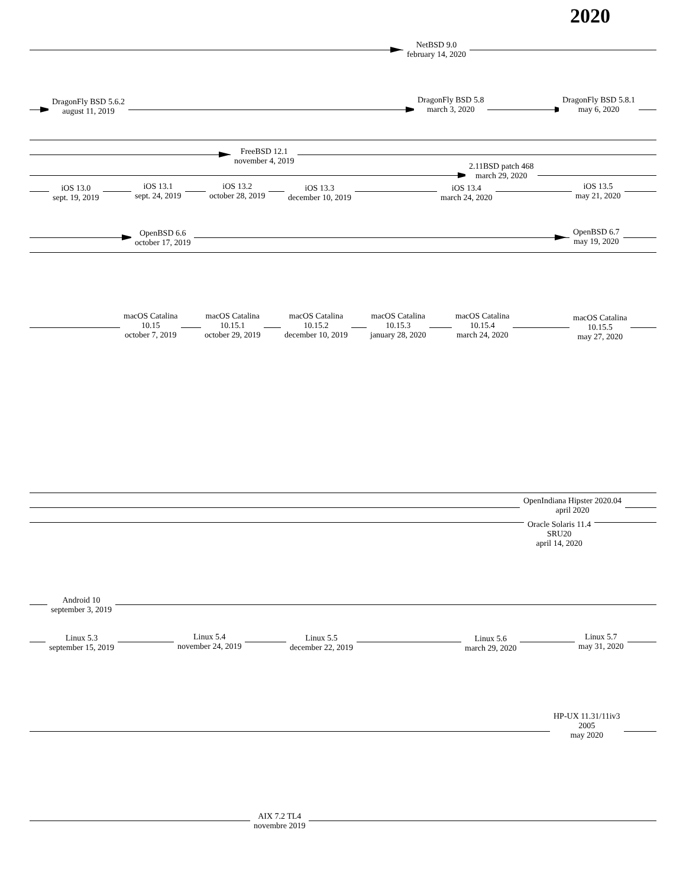2020
NetBSD 9.0
february 14, 2020
DragonFly BSD 5.6.2
august 11, 2019
DragonFly BSD 5.8
march 3, 2020
DragonFly BSD 5.8.1
may 6, 2020
FreeBSD 12.1
november 4, 2019
2.11BSD patch 468
march 29, 2020
iOS 13.0
sept. 19, 2019
iOS 13.1
sept. 24, 2019
iOS 13.2
october 28, 2019
iOS 13.3
december 10, 2019
iOS 13.4
march 24, 2020
iOS 13.5
may 21, 2020
OpenBSD 6.6
october 17, 2019
OpenBSD 6.7
may 19, 2020
macOS Catalina
10.15
october 7, 2019
macOS Catalina
10.15.1
october 29, 2019
macOS Catalina
10.15.2
december 10, 2019
macOS Catalina
10.15.3
january 28, 2020
macOS Catalina
10.15.4
march 24, 2020
macOS Catalina
10.15.5
may 27, 2020
OpenIndiana Hipster 2020.04
april 2020
Oracle Solaris 11.4
SRU20
april 14, 2020
Android 10
september 3, 2019
Linux 5.3
september 15, 2019
Linux 5.4
november 24, 2019
Linux 5.5
december 22, 2019
Linux 5.6
march 29, 2020
Linux 5.7
may 31, 2020
HP-UX 11.31/11iv3
2005
may 2020
AIX 7.2 TL4
novembre 2019